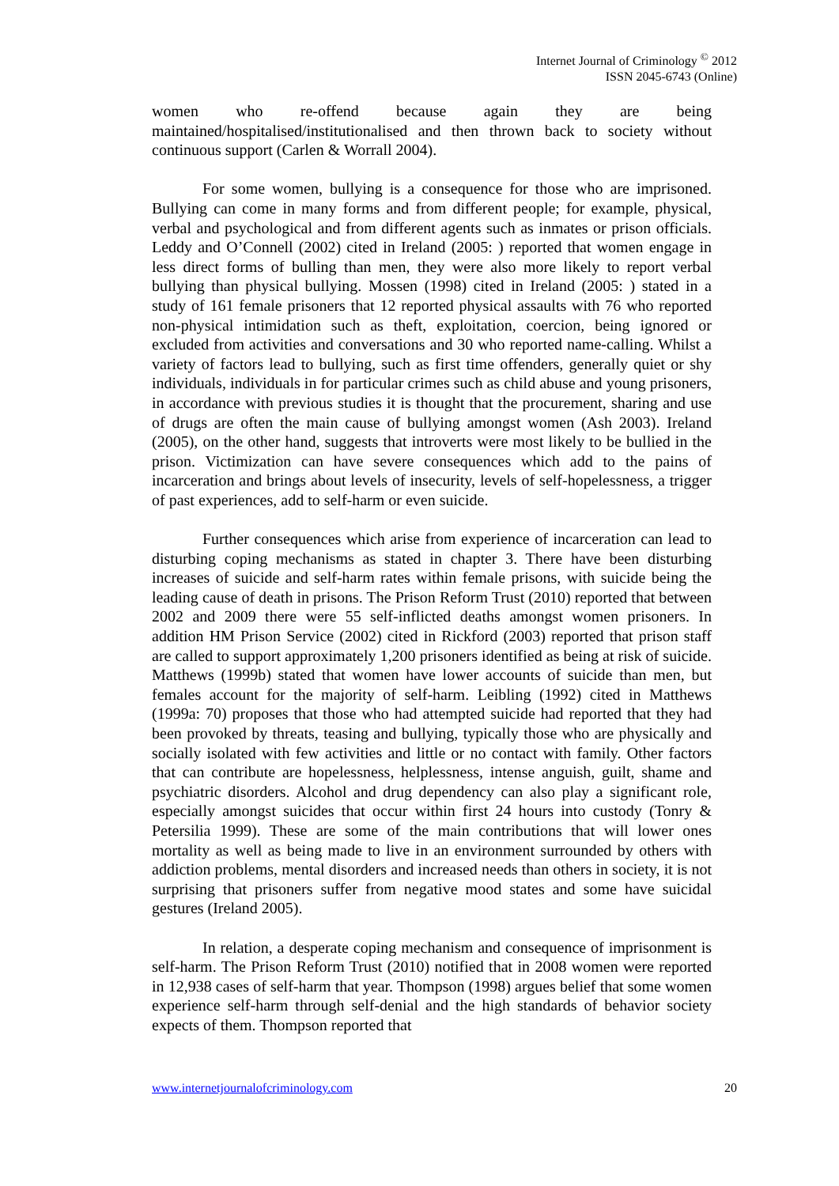Internet Journal of Criminology <sup>©</sup> 2012
ISSN 2045-6743 (Online)
women who re-offend because again they are being maintained/hospitalised/institutionalised and then thrown back to society without continuous support (Carlen & Worrall 2004).
For some women, bullying is a consequence for those who are imprisoned. Bullying can come in many forms and from different people; for example, physical, verbal and psychological and from different agents such as inmates or prison officials. Leddy and O’Connell (2002) cited in Ireland (2005: ) reported that women engage in less direct forms of bulling than men, they were also more likely to report verbal bullying than physical bullying. Mossen (1998) cited in Ireland (2005: ) stated in a study of 161 female prisoners that 12 reported physical assaults with 76 who reported non-physical intimidation such as theft, exploitation, coercion, being ignored or excluded from activities and conversations and 30 who reported name-calling. Whilst a variety of factors lead to bullying, such as first time offenders, generally quiet or shy individuals, individuals in for particular crimes such as child abuse and young prisoners, in accordance with previous studies it is thought that the procurement, sharing and use of drugs are often the main cause of bullying amongst women (Ash 2003). Ireland (2005), on the other hand, suggests that introverts were most likely to be bullied in the prison. Victimization can have severe consequences which add to the pains of incarceration and brings about levels of insecurity, levels of self-hopelessness, a trigger of past experiences, add to self-harm or even suicide.
Further consequences which arise from experience of incarceration can lead to disturbing coping mechanisms as stated in chapter 3. There have been disturbing increases of suicide and self-harm rates within female prisons, with suicide being the leading cause of death in prisons. The Prison Reform Trust (2010) reported that between 2002 and 2009 there were 55 self-inflicted deaths amongst women prisoners. In addition HM Prison Service (2002) cited in Rickford (2003) reported that prison staff are called to support approximately 1,200 prisoners identified as being at risk of suicide. Matthews (1999b) stated that women have lower accounts of suicide than men, but females account for the majority of self-harm. Leibling (1992) cited in Matthews (1999a: 70) proposes that those who had attempted suicide had reported that they had been provoked by threats, teasing and bullying, typically those who are physically and socially isolated with few activities and little or no contact with family. Other factors that can contribute are hopelessness, helplessness, intense anguish, guilt, shame and psychiatric disorders. Alcohol and drug dependency can also play a significant role, especially amongst suicides that occur within first 24 hours into custody (Tonry & Petersilia 1999). These are some of the main contributions that will lower ones mortality as well as being made to live in an environment surrounded by others with addiction problems, mental disorders and increased needs than others in society, it is not surprising that prisoners suffer from negative mood states and some have suicidal gestures (Ireland 2005).
In relation, a desperate coping mechanism and consequence of imprisonment is self-harm. The Prison Reform Trust (2010) notified that in 2008 women were reported in 12,938 cases of self-harm that year. Thompson (1998) argues belief that some women experience self-harm through self-denial and the high standards of behavior society expects of them. Thompson reported that
www.internetjournalofcriminology.com 20